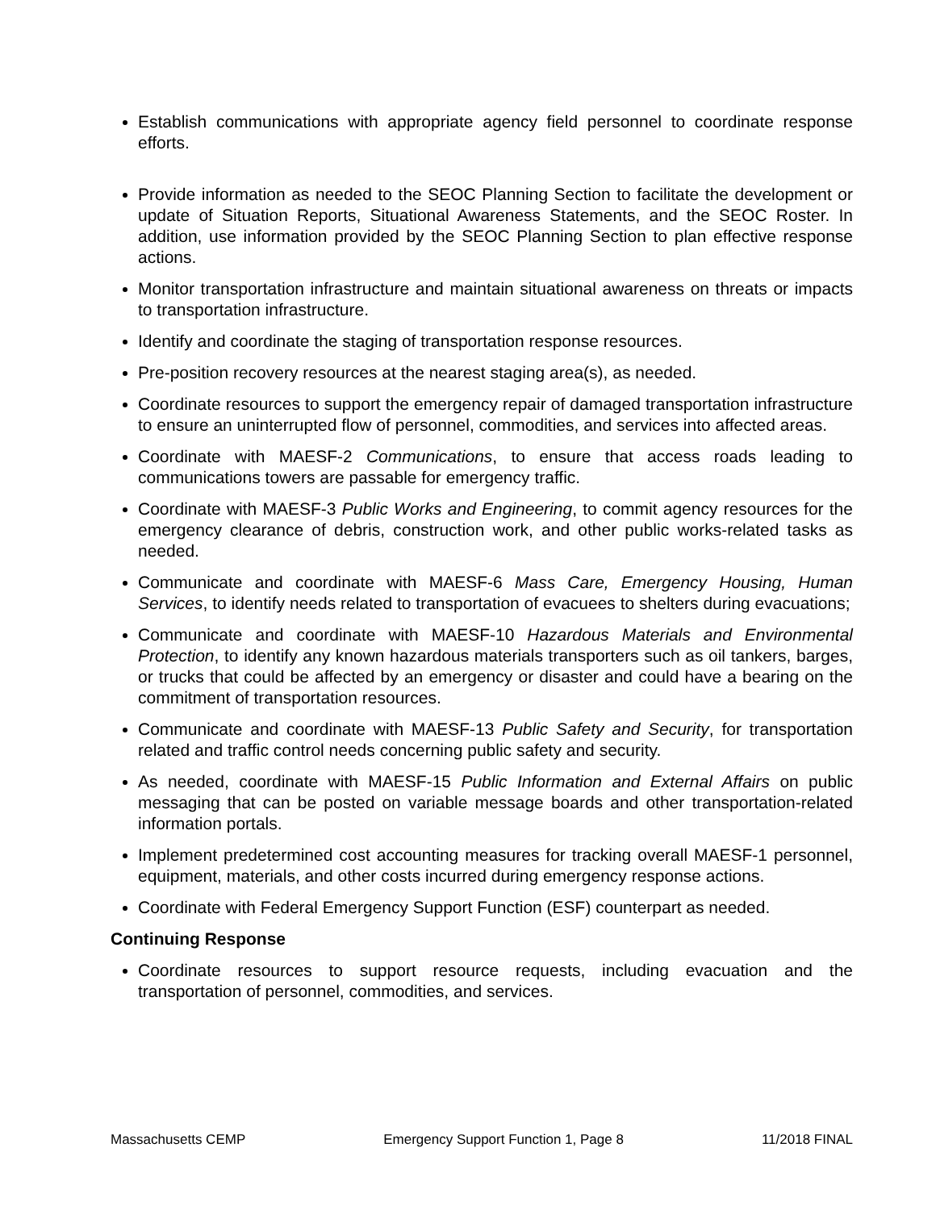Establish communications with appropriate agency field personnel to coordinate response efforts.
Provide information as needed to the SEOC Planning Section to facilitate the development or update of Situation Reports, Situational Awareness Statements, and the SEOC Roster. In addition, use information provided by the SEOC Planning Section to plan effective response actions.
Monitor transportation infrastructure and maintain situational awareness on threats or impacts to transportation infrastructure.
Identify and coordinate the staging of transportation response resources.
Pre-position recovery resources at the nearest staging area(s), as needed.
Coordinate resources to support the emergency repair of damaged transportation infrastructure to ensure an uninterrupted flow of personnel, commodities, and services into affected areas.
Coordinate with MAESF-2 Communications, to ensure that access roads leading to communications towers are passable for emergency traffic.
Coordinate with MAESF-3 Public Works and Engineering, to commit agency resources for the emergency clearance of debris, construction work, and other public works-related tasks as needed.
Communicate and coordinate with MAESF-6 Mass Care, Emergency Housing, Human Services, to identify needs related to transportation of evacuees to shelters during evacuations;
Communicate and coordinate with MAESF-10 Hazardous Materials and Environmental Protection, to identify any known hazardous materials transporters such as oil tankers, barges, or trucks that could be affected by an emergency or disaster and could have a bearing on the commitment of transportation resources.
Communicate and coordinate with MAESF-13 Public Safety and Security, for transportation related and traffic control needs concerning public safety and security.
As needed, coordinate with MAESF-15 Public Information and External Affairs on public messaging that can be posted on variable message boards and other transportation-related information portals.
Implement predetermined cost accounting measures for tracking overall MAESF-1 personnel, equipment, materials, and other costs incurred during emergency response actions.
Coordinate with Federal Emergency Support Function (ESF) counterpart as needed.
Continuing Response
Coordinate resources to support resource requests, including evacuation and the transportation of personnel, commodities, and services.
Massachusetts CEMP Emergency Support Function 1, Page 8 11/2018 FINAL